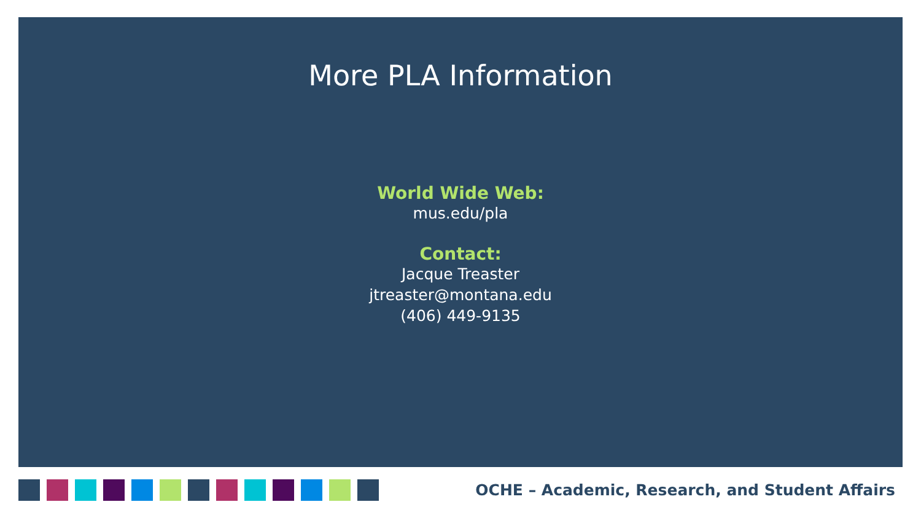More PLA Information
World Wide Web:
mus.edu/pla
Contact:
Jacque Treaster
jtreaster@montana.edu
(406) 449-9135
OCHE – Academic, Research, and Student Affairs